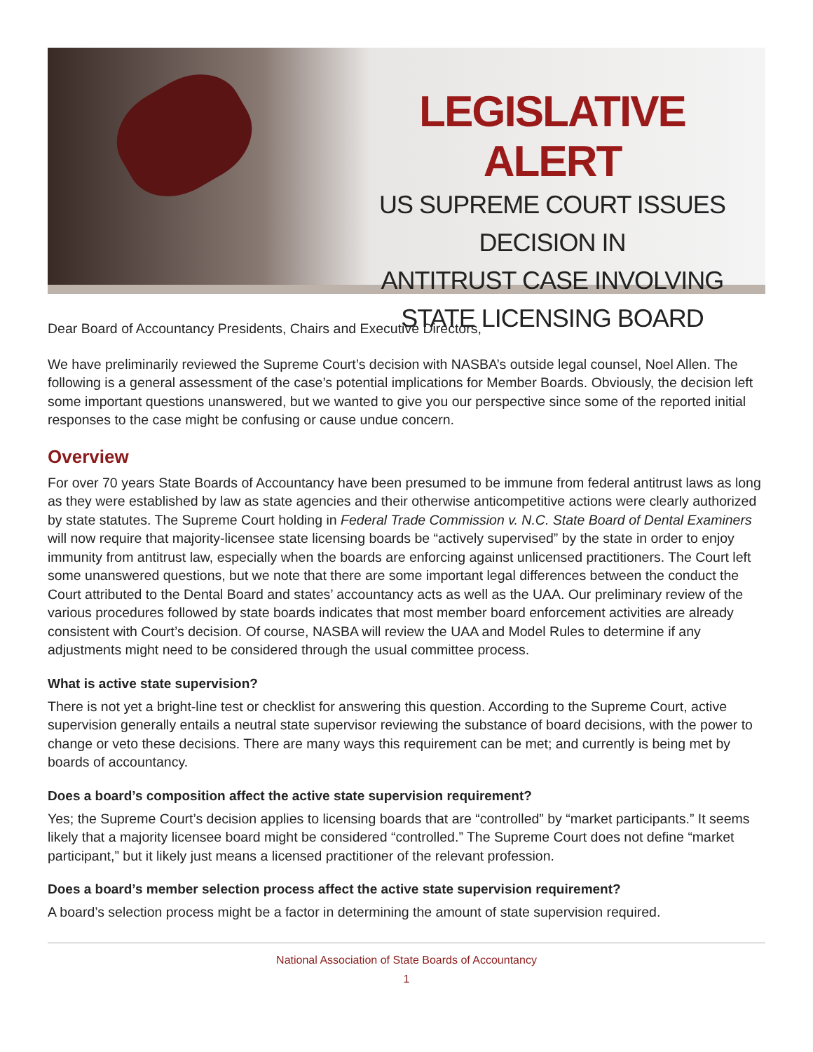LEGISLATIVE ALERT
US SUPREME COURT ISSUES DECISION IN
ANTITRUST CASE INVOLVING
STATE LICENSING BOARD
Dear Board of Accountancy Presidents, Chairs and Executive Directors,
We have preliminarily reviewed the Supreme Court’s decision with NASBA’s outside legal counsel, Noel Allen. The following is a general assessment of the case’s potential implications for Member Boards. Obviously, the decision left some important questions unanswered, but we wanted to give you our perspective since some of the reported initial responses to the case might be confusing or cause undue concern.
Overview
For over 70 years State Boards of Accountancy have been presumed to be immune from federal antitrust laws as long as they were established by law as state agencies and their otherwise anticompetitive actions were clearly authorized by state statutes. The Supreme Court holding in Federal Trade Commission v. N.C. State Board of Dental Examiners will now require that majority-licensee state licensing boards be “actively supervised” by the state in order to enjoy immunity from antitrust law, especially when the boards are enforcing against unlicensed practitioners. The Court left some unanswered questions, but we note that there are some important legal differences between the conduct the Court attributed to the Dental Board and states’ accountancy acts as well as the UAA. Our preliminary review of the various procedures followed by state boards indicates that most member board enforcement activities are already consistent with Court’s decision. Of course, NASBA will review the UAA and Model Rules to determine if any adjustments might need to be considered through the usual committee process.
What is active state supervision?
There is not yet a bright-line test or checklist for answering this question. According to the Supreme Court, active supervision generally entails a neutral state supervisor reviewing the substance of board decisions, with the power to change or veto these decisions. There are many ways this requirement can be met; and currently is being met by boards of accountancy.
Does a board’s composition affect the active state supervision requirement?
Yes; the Supreme Court’s decision applies to licensing boards that are “controlled” by “market participants.” It seems likely that a majority licensee board might be considered “controlled.” The Supreme Court does not define “market participant,” but it likely just means a licensed practitioner of the relevant profession.
Does a board’s member selection process affect the active state supervision requirement?
A board’s selection process might be a factor in determining the amount of state supervision required.
National Association of State Boards of Accountancy
1